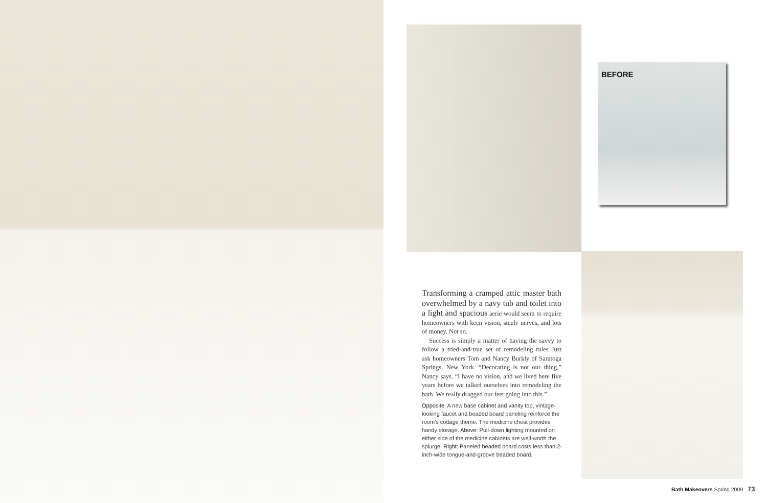BEFORE
Transforming a cramped attic master bath overwhelmed by a navy tub and toilet into a light and spacious aerie would seem to require homeowners with keen vision, steely nerves, and lots of money. Not so.
Success is simply a matter of having the savvy to follow a tried-and-true set of remodeling rules Just ask homeowners Tom and Nancy Burkly of Saratoga Springs, New York. “Decorating is not our thing,” Nancy says. “I have no vision, and we lived here five years before we talked ourselves into remodeling the bath. We really dragged our feet going into this.”
Opposite: A new base cabinet and vanity top, vintage-looking faucet and beaded board paneling reinforce the room’s cottage theme. The medicine chest provides handy storage. Above: Pull-down lighting mounted on either side of the medicine cabinets are well-worth the splurge. Right: Paneled beaded board costs less than 2-inch-wide tongue-and-groove beaded board.
Bath Makeovers Spring 2009 73